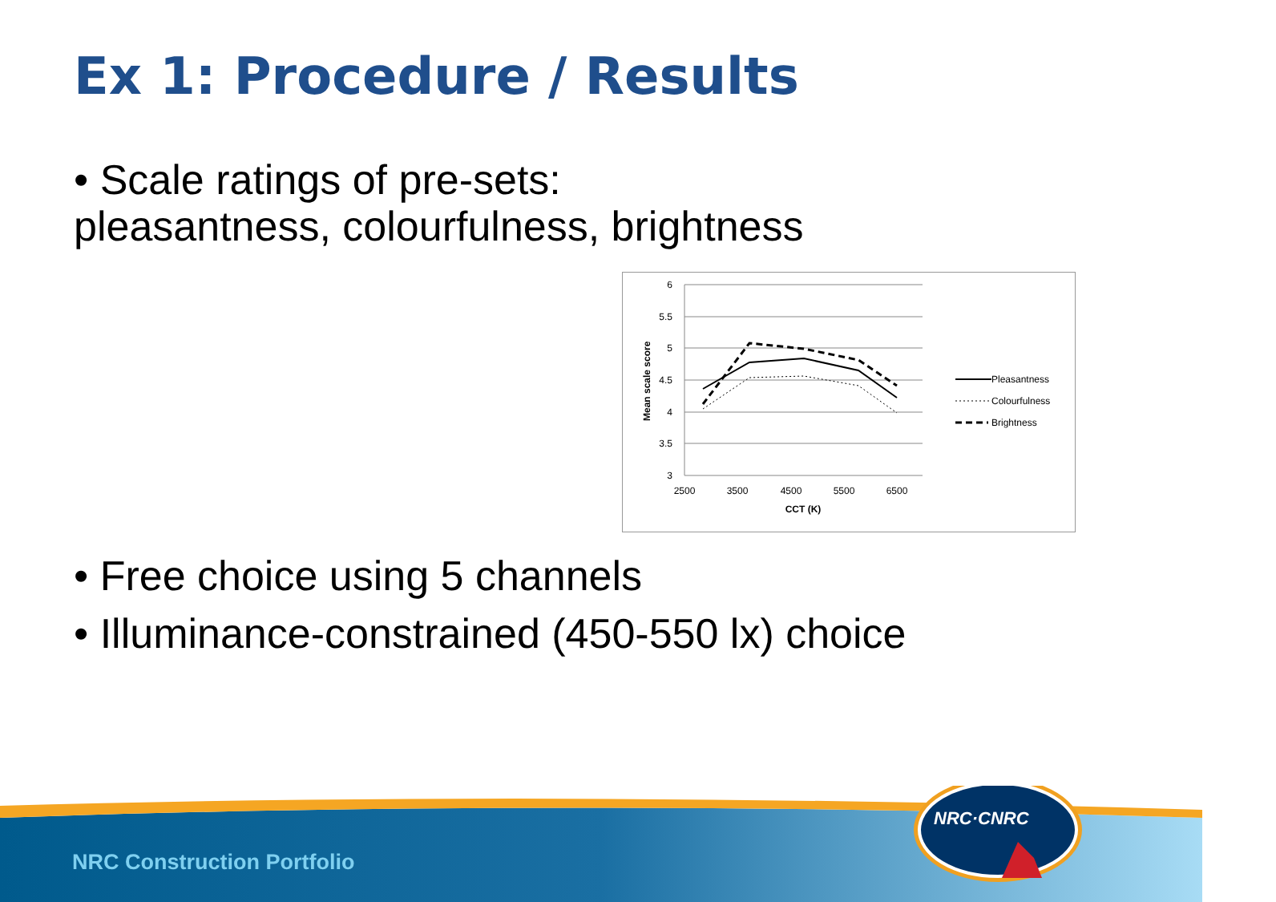Ex 1: Procedure / Results
• Scale ratings of pre-sets:
pleasantness, colourfulness, brightness
6
5.5
5
4.5
4
3.5
3
2500
3500
4500
5500
6500
CCT (K)
Mean scale score
Pleasantness
Colourfulness
Brightness
• Free choice using 5 channels
• Illuminance-constrained (450-550 lx) choice
NRC·CNRC
NRC Construction Portfolio